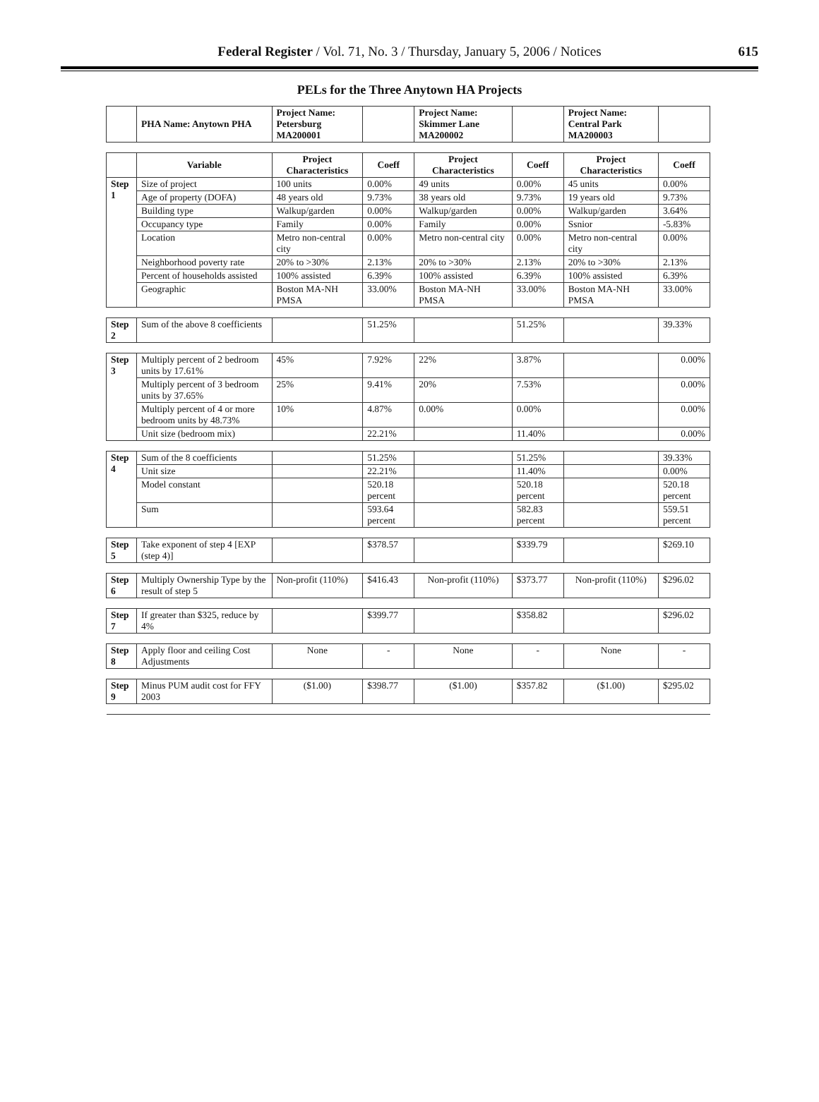Federal Register / Vol. 71, No. 3 / Thursday, January 5, 2006 / Notices
615
PELs for the Three Anytown HA Projects
| | PHA Name: Anytown PHA | Project Name: Petersburg MA200001 | | Project Name: Skimmer Lane MA200002 | | Project Name: Central Park MA200003 | |
| | Variable | Project Characteristics | Coeff | Project Characteristics | Coeff | Project Characteristics | Coeff |
| Step 1 | Size of project | 100 units | 0.00% | 49 units | 0.00% | 45 units | 0.00% |
| | Age of property (DOFA) | 48 years old | 9.73% | 38 years old | 9.73% | 19 years old | 9.73% |
| | Building type | Walkup/garden | 0.00% | Walkup/garden | 0.00% | Walkup/garden | 3.64% |
| | Occupancy type | Family | 0.00% | Family | 0.00% | Ssnior | -5.83% |
| | Location | Metro non-central city | 0.00% | Metro non-central city | 0.00% | Metro non-central city | 0.00% |
| | Neighborhood poverty rate | 20% to >30% | 2.13% | 20% to >30% | 2.13% | 20% to >30% | 2.13% |
| | Percent of households assisted | 100% assisted | 6.39% | 100% assisted | 6.39% | 100% assisted | 6.39% |
| | Geographic | Boston MA-NH PMSA | 33.00% | Boston MA-NH PMSA | 33.00% | Boston MA-NH PMSA | 33.00% |
| Step 2 | Sum of the above 8 coefficients | | 51.25% | | 51.25% | | 39.33% |
| Step 3 | Multiply percent of 2 bedroom units by 17.61% | 45% | 7.92% | 22% | 3.87% | | 0.00% |
| | Multiply percent of 3 bedroom units by 37.65% | 25% | 9.41% | 20% | 7.53% | | 0.00% |
| | Multiply percent of 4 or more bedroom units by 48.73% | 10% | 4.87% | 0.00% | 0.00% | | 0.00% |
| | Unit size (bedroom mix) | | 22.21% | | 11.40% | | 0.00% |
| Step 4 | Sum of the 8 coefficients | | 51.25% | | 51.25% | | 39.33% |
| | Unit size | | 22.21% | | 11.40% | | 0.00% |
| | Model constant | | 520.18 percent | | 520.18 percent | | 520.18 percent |
| | Sum | | 593.64 percent | | 582.83 percent | | 559.51 percent |
| Step 5 | Take exponent of step 4 [EXP (step 4)] | | $378.57 | | $339.79 | | $269.10 |
| Step 6 | Multiply Ownership Type by the result of step 5 | Non-profit (110%) | $416.43 | Non-profit (110%) | $373.77 | Non-profit (110%) | $296.02 |
| Step 7 | If greater than $325, reduce by 4% | | $399.77 | | $358.82 | | $296.02 |
| Step 8 | Apply floor and ceiling Cost Adjustments | None | - | None | - | None | - |
| Step 9 | Minus PUM audit cost for FFY 2003 | ($1.00) | $398.77 | ($1.00) | $357.82 | ($1.00) | $295.02 |